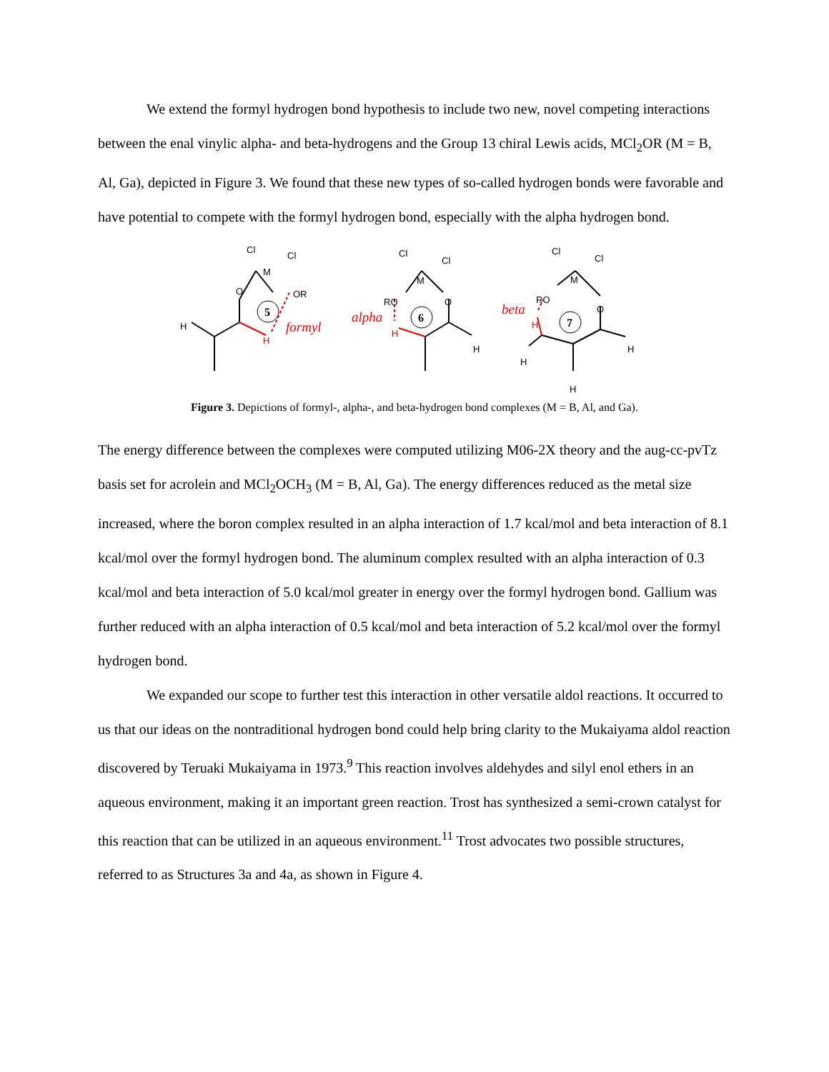We extend the formyl hydrogen bond hypothesis to include two new, novel competing interactions between the enal vinylic alpha- and beta-hydrogens and the Group 13 chiral Lewis acids, MCl<sub>2</sub>OR (M = B, Al, Ga), depicted in Figure 3. We found that these new types of so-called hydrogen bonds were favorable and have potential to compete with the formyl hydrogen bond, especially with the alpha hydrogen bond.
Cl
Cl
M
O
OR
H
H
5
formyl
Cl
Cl
M
RO
O
H
H
alpha
6
Cl
Cl
M
RO
O
H
H
H
H
beta
7
Figure 3. Depictions of formyl-, alpha-, and beta-hydrogen bond complexes (M = B, Al, and Ga).
The energy difference between the complexes were computed utilizing M06-2X theory and the aug-cc-pvTz basis set for acrolein and MCl<sub>2</sub>OCH<sub>3</sub> (M = B, Al, Ga). The energy differences reduced as the metal size increased, where the boron complex resulted in an alpha interaction of 1.7 kcal/mol and beta interaction of 8.1 kcal/mol over the formyl hydrogen bond. The aluminum complex resulted with an alpha interaction of 0.3 kcal/mol and beta interaction of 5.0 kcal/mol greater in energy over the formyl hydrogen bond. Gallium was further reduced with an alpha interaction of 0.5 kcal/mol and beta interaction of 5.2 kcal/mol over the formyl hydrogen bond.
We expanded our scope to further test this interaction in other versatile aldol reactions. It occurred to us that our ideas on the nontraditional hydrogen bond could help bring clarity to the Mukaiyama aldol reaction discovered by Teruaki Mukaiyama in 1973.<sup>9</sup> This reaction involves aldehydes and silyl enol ethers in an aqueous environment, making it an important green reaction. Trost has synthesized a semi-crown catalyst for this reaction that can be utilized in an aqueous environment.<sup>11</sup> Trost advocates two possible structures, referred to as Structures 3a and 4a, as shown in Figure 4.